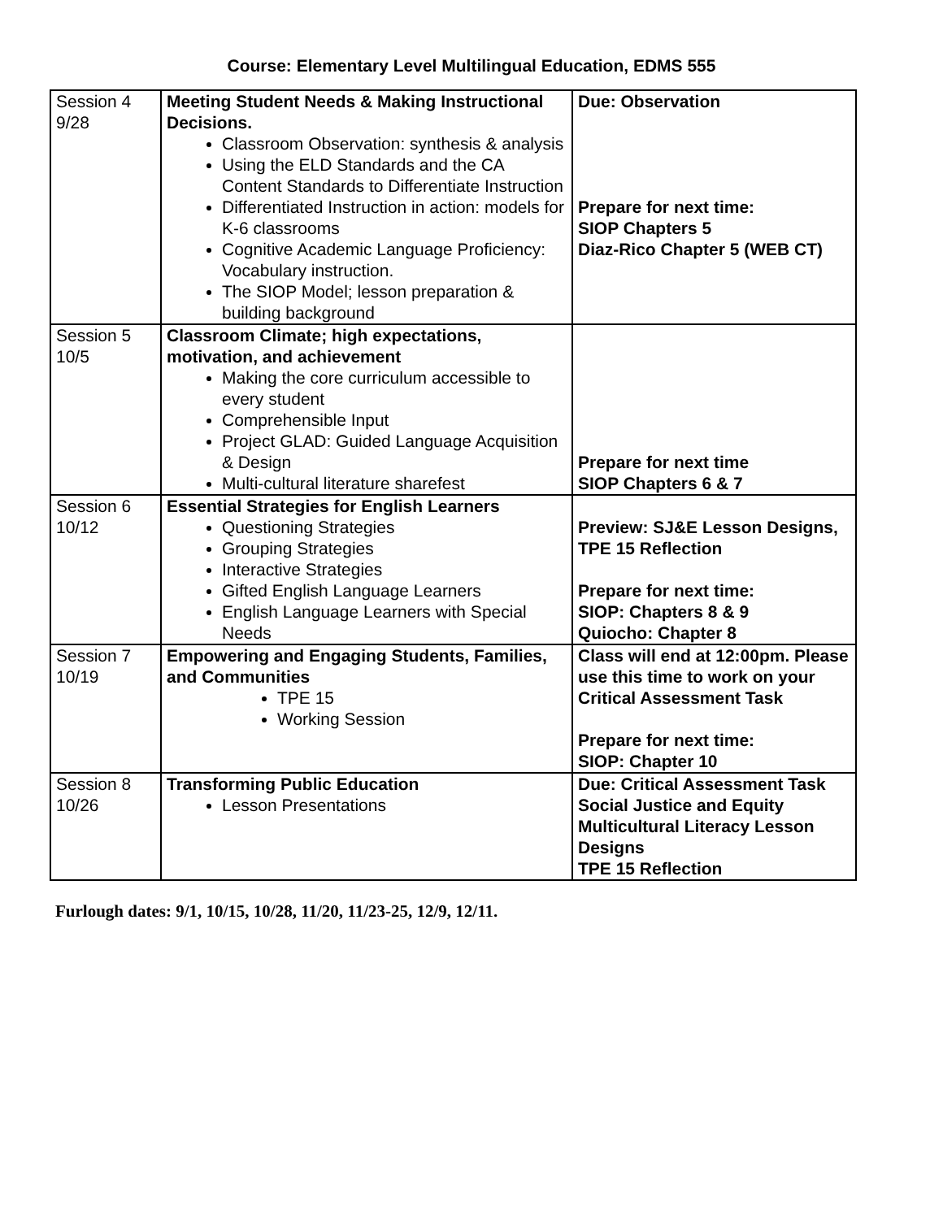Course: Elementary Level Multilingual Education, EDMS 555
| Session 4 9/28 | Meeting Student Needs & Making Instructional Decisions. Classroom Observation: synthesis & analysis Using the ELD Standards and the CA Content Standards to Differentiate Instruction Differentiated Instruction in action: models for K-6 classrooms Cognitive Academic Language Proficiency: Vocabulary instruction. The SIOP Model; lesson preparation & building background | Due: Observation Prepare for next time: SIOP Chapters 5 Diaz-Rico Chapter 5 (WEB CT) |
| Session 5 10/5 | Classroom Climate; high expectations, motivation, and achievement Making the core curriculum accessible to every student Comprehensible Input Project GLAD: Guided Language Acquisition & Design Multi-cultural literature sharefest | Prepare for next time SIOP Chapters 6 & 7 |
| Session 6 10/12 | Essential Strategies for English Learners Questioning Strategies Grouping Strategies Interactive Strategies Gifted English Language Learners English Language Learners with Special Needs | Preview: SJ&E Lesson Designs, TPE 15 Reflection Prepare for next time: SIOP: Chapters 8 & 9 Quiocho: Chapter 8 |
| Session 7 10/19 | Empowering and Engaging Students, Families, and Communities TPE 15 Working Session | Class will end at 12:00pm. Please use this time to work on your Critical Assessment Task Prepare for next time: SIOP: Chapter 10 |
| Session 8 10/26 | Transforming Public Education Lesson Presentations | Due: Critical Assessment Task Social Justice and Equity Multicultural Literacy Lesson Designs TPE 15 Reflection |
Furlough dates: 9/1, 10/15, 10/28, 11/20, 11/23-25, 12/9, 12/11.